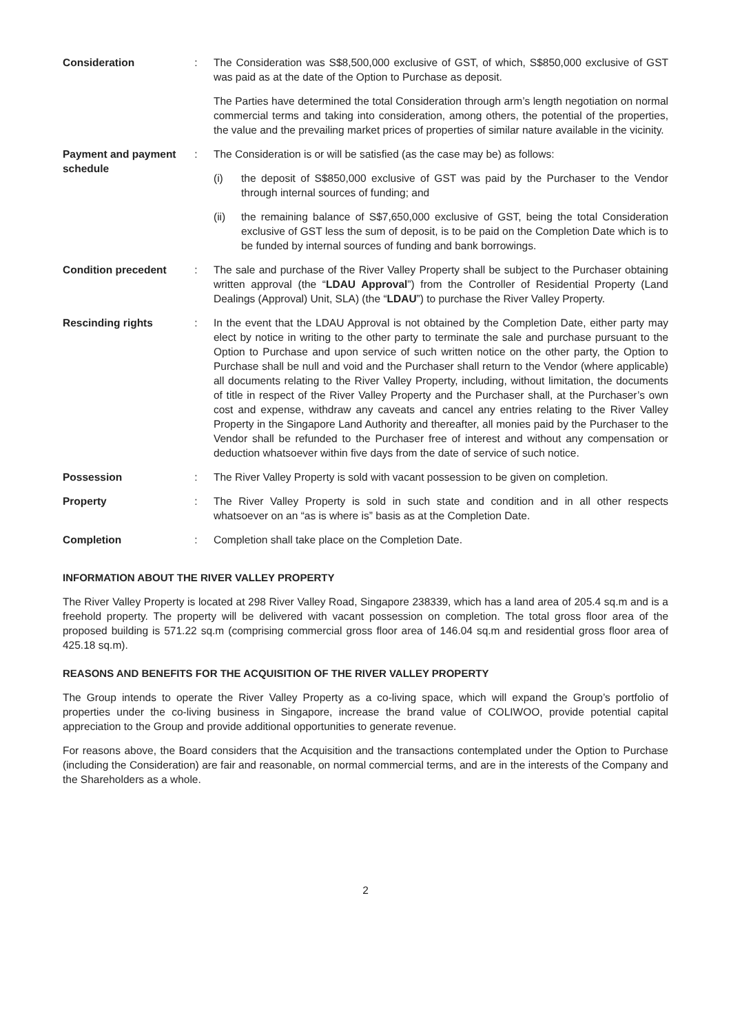Consideration : The Consideration was S$8,500,000 exclusive of GST, of which, S$850,000 exclusive of GST was paid as at the date of the Option to Purchase as deposit.
The Parties have determined the total Consideration through arm’s length negotiation on normal commercial terms and taking into consideration, among others, the potential of the properties, the value and the prevailing market prices of properties of similar nature available in the vicinity.
Payment and payment schedule
: The Consideration is or will be satisfied (as the case may be) as follows:
(i) the deposit of S$850,000 exclusive of GST was paid by the Purchaser to the Vendor through internal sources of funding; and
(ii) the remaining balance of S$7,650,000 exclusive of GST, being the total Consideration exclusive of GST less the sum of deposit, is to be paid on the Completion Date which is to be funded by internal sources of funding and bank borrowings.
Condition precedent : The sale and purchase of the River Valley Property shall be subject to the Purchaser obtaining written approval (the “LDAU Approval”) from the Controller of Residential Property (Land Dealings (Approval) Unit, SLA) (the “LDAU”) to purchase the River Valley Property.
Rescinding rights : In the event that the LDAU Approval is not obtained by the Completion Date, either party may elect by notice in writing to the other party to terminate the sale and purchase pursuant to the Option to Purchase and upon service of such written notice on the other party, the Option to Purchase shall be null and void and the Purchaser shall return to the Vendor (where applicable) all documents relating to the River Valley Property, including, without limitation, the documents of title in respect of the River Valley Property and the Purchaser shall, at the Purchaser’s own cost and expense, withdraw any caveats and cancel any entries relating to the River Valley Property in the Singapore Land Authority and thereafter, all monies paid by the Purchaser to the Vendor shall be refunded to the Purchaser free of interest and without any compensation or deduction whatsoever within five days from the date of service of such notice.
Possession : The River Valley Property is sold with vacant possession to be given on completion.
Property : The River Valley Property is sold in such state and condition and in all other respects whatsoever on an “as is where is” basis as at the Completion Date.
Completion : Completion shall take place on the Completion Date.
INFORMATION ABOUT THE RIVER VALLEY PROPERTY
The River Valley Property is located at 298 River Valley Road, Singapore 238339, which has a land area of 205.4 sq.m and is a freehold property. The property will be delivered with vacant possession on completion. The total gross floor area of the proposed building is 571.22 sq.m (comprising commercial gross floor area of 146.04 sq.m and residential gross floor area of 425.18 sq.m).
REASONS AND BENEFITS FOR THE ACQUISITION OF THE RIVER VALLEY PROPERTY
The Group intends to operate the River Valley Property as a co-living space, which will expand the Group’s portfolio of properties under the co-living business in Singapore, increase the brand value of COLIWOO, provide potential capital appreciation to the Group and provide additional opportunities to generate revenue.
For reasons above, the Board considers that the Acquisition and the transactions contemplated under the Option to Purchase (including the Consideration) are fair and reasonable, on normal commercial terms, and are in the interests of the Company and the Shareholders as a whole.
2